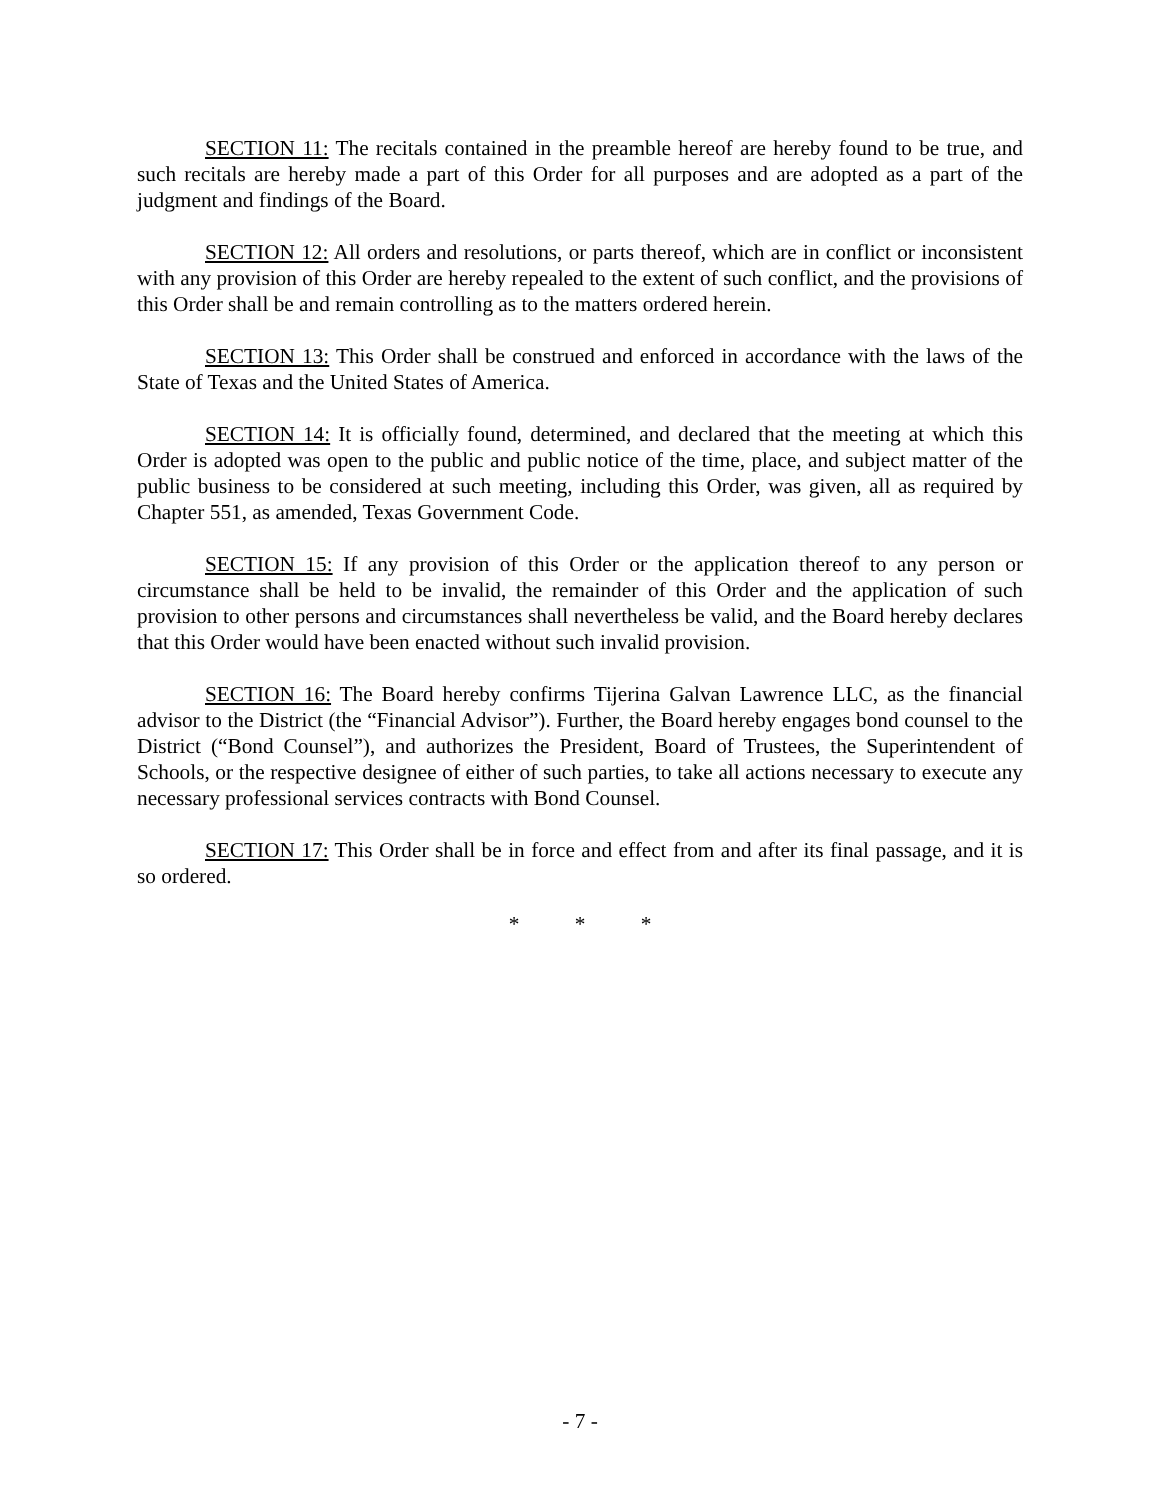SECTION 11: The recitals contained in the preamble hereof are hereby found to be true, and such recitals are hereby made a part of this Order for all purposes and are adopted as a part of the judgment and findings of the Board.
SECTION 12: All orders and resolutions, or parts thereof, which are in conflict or inconsistent with any provision of this Order are hereby repealed to the extent of such conflict, and the provisions of this Order shall be and remain controlling as to the matters ordered herein.
SECTION 13: This Order shall be construed and enforced in accordance with the laws of the State of Texas and the United States of America.
SECTION 14: It is officially found, determined, and declared that the meeting at which this Order is adopted was open to the public and public notice of the time, place, and subject matter of the public business to be considered at such meeting, including this Order, was given, all as required by Chapter 551, as amended, Texas Government Code.
SECTION 15: If any provision of this Order or the application thereof to any person or circumstance shall be held to be invalid, the remainder of this Order and the application of such provision to other persons and circumstances shall nevertheless be valid, and the Board hereby declares that this Order would have been enacted without such invalid provision.
SECTION 16: The Board hereby confirms Tijerina Galvan Lawrence LLC, as the financial advisor to the District (the “Financial Advisor”). Further, the Board hereby engages bond counsel to the District (“Bond Counsel”), and authorizes the President, Board of Trustees, the Superintendent of Schools, or the respective designee of either of such parties, to take all actions necessary to execute any necessary professional services contracts with Bond Counsel.
SECTION 17: This Order shall be in force and effect from and after its final passage, and it is so ordered.
* * *
- 7 -